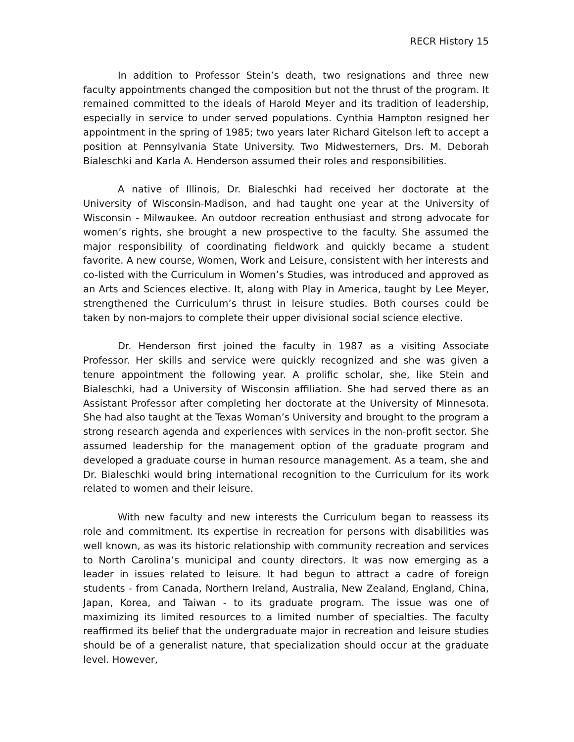RECR History 15
In addition to Professor Stein’s death, two resignations and three new faculty appointments changed the composition but not the thrust of the program. It remained committed to the ideals of Harold Meyer and its tradition of leadership, especially in service to under served populations. Cynthia Hampton resigned her appointment in the spring of 1985; two years later Richard Gitelson left to accept a position at Pennsylvania State University. Two Midwesterners, Drs. M. Deborah Bialeschki and Karla A. Henderson assumed their roles and responsibilities.
A native of Illinois, Dr. Bialeschki had received her doctorate at the University of Wisconsin-Madison, and had taught one year at the University of Wisconsin - Milwaukee. An outdoor recreation enthusiast and strong advocate for women’s rights, she brought a new prospective to the faculty. She assumed the major responsibility of coordinating fieldwork and quickly became a student favorite. A new course, Women, Work and Leisure, consistent with her interests and co-listed with the Curriculum in Women’s Studies, was introduced and approved as an Arts and Sciences elective. It, along with Play in America, taught by Lee Meyer, strengthened the Curriculum’s thrust in leisure studies. Both courses could be taken by non-majors to complete their upper divisional social science elective.
Dr. Henderson first joined the faculty in 1987 as a visiting Associate Professor. Her skills and service were quickly recognized and she was given a tenure appointment the following year. A prolific scholar, she, like Stein and Bialeschki, had a University of Wisconsin affiliation. She had served there as an Assistant Professor after completing her doctorate at the University of Minnesota. She had also taught at the Texas Woman’s University and brought to the program a strong research agenda and experiences with services in the non-profit sector. She assumed leadership for the management option of the graduate program and developed a graduate course in human resource management. As a team, she and Dr. Bialeschki would bring international recognition to the Curriculum for its work related to women and their leisure.
With new faculty and new interests the Curriculum began to reassess its role and commitment. Its expertise in recreation for persons with disabilities was well known, as was its historic relationship with community recreation and services to North Carolina’s municipal and county directors. It was now emerging as a leader in issues related to leisure. It had begun to attract a cadre of foreign students - from Canada, Northern Ireland, Australia, New Zealand, England, China, Japan, Korea, and Taiwan - to its graduate program. The issue was one of maximizing its limited resources to a limited number of specialties. The faculty reaffirmed its belief that the undergraduate major in recreation and leisure studies should be of a generalist nature, that specialization should occur at the graduate level. However,